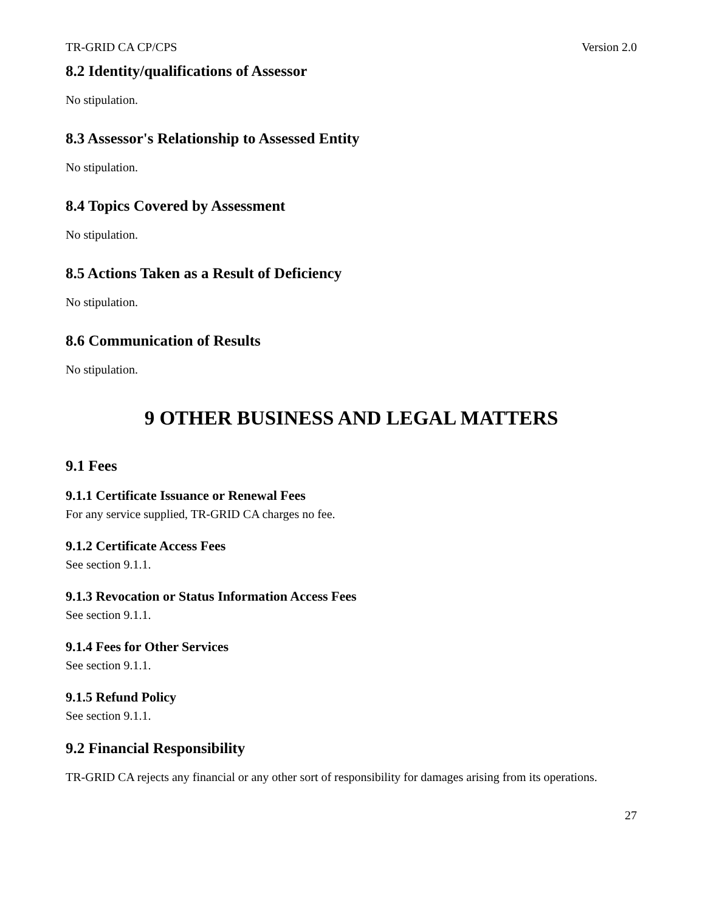TR-GRID CA CP/CPS Version 2.0
8.2 Identity/qualifications of Assessor
No stipulation.
8.3 Assessor's Relationship to Assessed Entity
No stipulation.
8.4 Topics Covered by Assessment
No stipulation.
8.5 Actions Taken as a Result of Deficiency
No stipulation.
8.6 Communication of Results
No stipulation.
9 OTHER BUSINESS AND LEGAL MATTERS
9.1 Fees
9.1.1 Certificate Issuance or Renewal Fees
For any service supplied, TR-GRID CA charges no fee.
9.1.2 Certificate Access Fees
See section 9.1.1.
9.1.3 Revocation or Status Information Access Fees
See section 9.1.1.
9.1.4 Fees for Other Services
See section 9.1.1.
9.1.5 Refund Policy
See section 9.1.1.
9.2 Financial Responsibility
TR-GRID CA rejects any financial or any other sort of responsibility for damages arising from its operations.
27